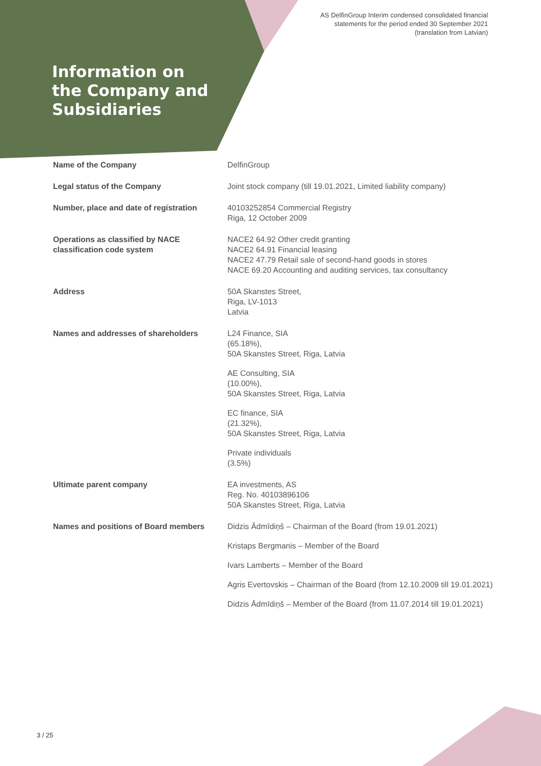AS DelfinGroup Interim condensed consolidated financial
statements for the period ended 30 September 2021
(translation from Latvian)
Information on the Company and Subsidiaries
| Name of the Company | DelfinGroup |
| Legal status of the Company | Joint stock company (till 19.01.2021, Limited liability company) |
| Number, place and date of registration | 40103252854 Commercial Registry Riga, 12 October 2009 |
| Operations as classified by NACE classification code system | NACE2 64.92 Other credit granting NACE2 64.91 Financial leasing NACE2 47.79 Retail sale of second-hand goods in stores NACE 69.20 Accounting and auditing services, tax consultancy |
| Address | 50A Skanstes Street, Riga, LV-1013 Latvia |
| Names and addresses of shareholders | L24 Finance, SIA (65.18%), 50A Skanstes Street, Riga, Latvia AE Consulting, SIA (10.00%), 50A Skanstes Street, Riga, Latvia EC finance, SIA (21.32%), 50A Skanstes Street, Riga, Latvia Private individuals (3.5%) |
| Ultimate parent company | EA investments, AS Reg. No. 40103896106 50A Skanstes Street, Riga, Latvia |
| Names and positions of Board members | Didzis Ādmīdiņš – Chairman of the Board (from 19.01.2021) Kristaps Bergmanis – Member of the Board Ivars Lamberts – Member of the Board Agris Evertovskis – Chairman of the Board (from 12.10.2009 till 19.01.2021) Didzis Ādmīdiņš – Member of the Board (from 11.07.2014 till 19.01.2021) |
3 / 25